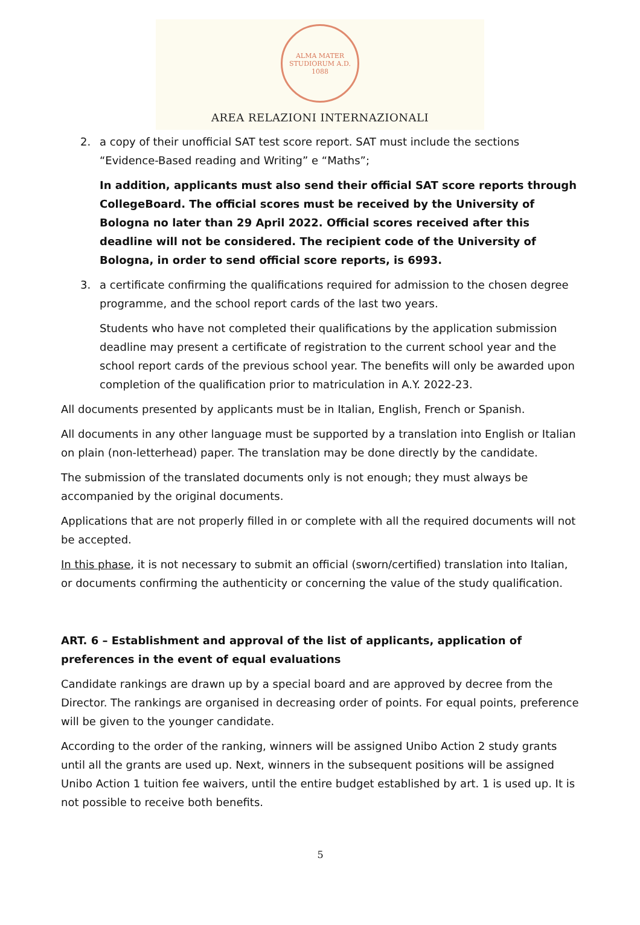ALMA MATER STUDIORUM A.D. 1088
AREA RELAZIONI INTERNAZIONALI
2. a copy of their unofficial SAT test score report. SAT must include the sections “Evidence-Based reading and Writing” e “Maths”;
In addition, applicants must also send their official SAT score reports through CollegeBoard. The official scores must be received by the University of Bologna no later than 29 April 2022. Official scores received after this deadline will not be considered. The recipient code of the University of Bologna, in order to send official score reports, is 6993.
3. a certificate confirming the qualifications required for admission to the chosen degree programme, and the school report cards of the last two years.
Students who have not completed their qualifications by the application submission deadline may present a certificate of registration to the current school year and the school report cards of the previous school year. The benefits will only be awarded upon completion of the qualification prior to matriculation in A.Y. 2022-23.
All documents presented by applicants must be in Italian, English, French or Spanish.
All documents in any other language must be supported by a translation into English or Italian on plain (non-letterhead) paper. The translation may be done directly by the candidate.
The submission of the translated documents only is not enough; they must always be accompanied by the original documents.
Applications that are not properly filled in or complete with all the required documents will not be accepted.
In this phase, it is not necessary to submit an official (sworn/certified) translation into Italian, or documents confirming the authenticity or concerning the value of the study qualification.
ART. 6 – Establishment and approval of the list of applicants, application of preferences in the event of equal evaluations
Candidate rankings are drawn up by a special board and are approved by decree from the Director. The rankings are organised in decreasing order of points. For equal points, preference will be given to the younger candidate.
According to the order of the ranking, winners will be assigned Unibo Action 2 study grants until all the grants are used up. Next, winners in the subsequent positions will be assigned Unibo Action 1 tuition fee waivers, until the entire budget established by art. 1 is used up. It is not possible to receive both benefits.
5